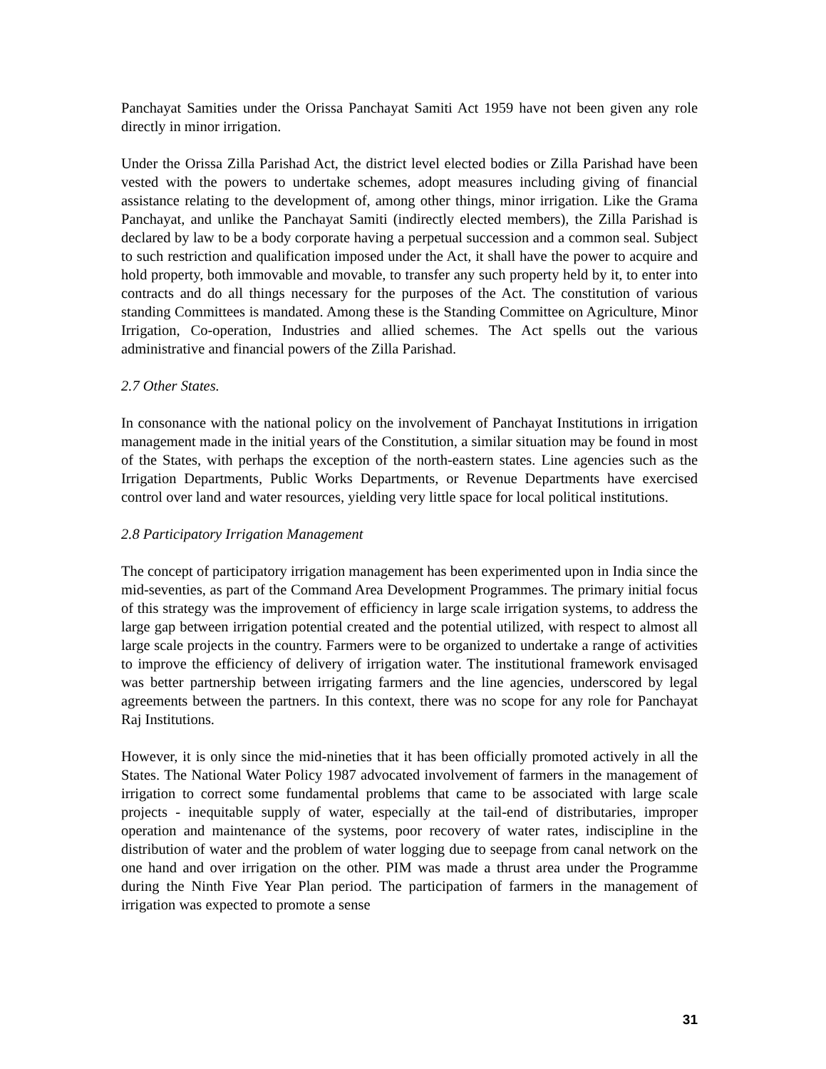Panchayat Samities under the Orissa Panchayat Samiti Act 1959 have not been given any role directly in minor irrigation.
Under the Orissa Zilla Parishad Act, the district level elected bodies or Zilla Parishad have been vested with the powers to undertake schemes, adopt measures including giving of financial assistance relating to the development of, among other things, minor irrigation. Like the Grama Panchayat, and unlike the Panchayat Samiti (indirectly elected members), the Zilla Parishad is declared by law to be a body corporate having a perpetual succession and a common seal. Subject to such restriction and qualification imposed under the Act, it shall have the power to acquire and hold property, both immovable and movable, to transfer any such property held by it, to enter into contracts and do all things necessary for the purposes of the Act. The constitution of various standing Committees is mandated. Among these is the Standing Committee on Agriculture, Minor Irrigation, Co-operation, Industries and allied schemes. The Act spells out the various administrative and financial powers of the Zilla Parishad.
2.7 Other States.
In consonance with the national policy on the involvement of Panchayat Institutions in irrigation management made in the initial years of the Constitution, a similar situation may be found in most of the States, with perhaps the exception of the north-eastern states. Line agencies such as the Irrigation Departments, Public Works Departments, or Revenue Departments have exercised control over land and water resources, yielding very little space for local political institutions.
2.8 Participatory Irrigation Management
The concept of participatory irrigation management has been experimented upon in India since the mid-seventies, as part of the Command Area Development Programmes. The primary initial focus of this strategy was the improvement of efficiency in large scale irrigation systems, to address the large gap between irrigation potential created and the potential utilized, with respect to almost all large scale projects in the country. Farmers were to be organized to undertake a range of activities to improve the efficiency of delivery of irrigation water. The institutional framework envisaged was better partnership between irrigating farmers and the line agencies, underscored by legal agreements between the partners. In this context, there was no scope for any role for Panchayat Raj Institutions.
However, it is only since the mid-nineties that it has been officially promoted actively in all the States. The National Water Policy 1987 advocated involvement of farmers in the management of irrigation to correct some fundamental problems that came to be associated with large scale projects - inequitable supply of water, especially at the tail-end of distributaries, improper operation and maintenance of the systems, poor recovery of water rates, indiscipline in the distribution of water and the problem of water logging due to seepage from canal network on the one hand and over irrigation on the other. PIM was made a thrust area under the Programme during the Ninth Five Year Plan period. The participation of farmers in the management of irrigation was expected to promote a sense
31